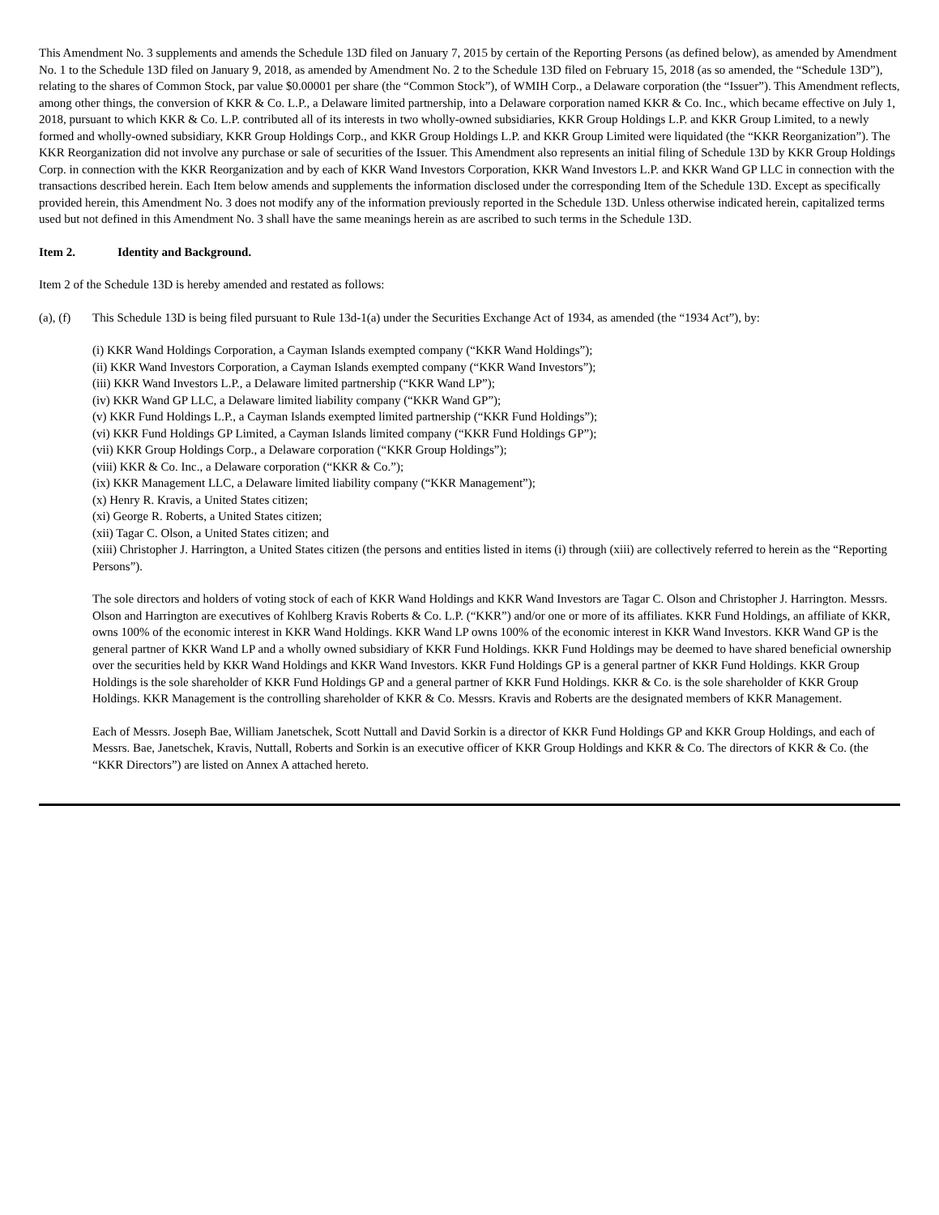This Amendment No. 3 supplements and amends the Schedule 13D filed on January 7, 2015 by certain of the Reporting Persons (as defined below), as amended by Amendment No. 1 to the Schedule 13D filed on January 9, 2018, as amended by Amendment No. 2 to the Schedule 13D filed on February 15, 2018 (as so amended, the “Schedule 13D”), relating to the shares of Common Stock, par value $0.00001 per share (the “Common Stock”), of WMIH Corp., a Delaware corporation (the “Issuer”). This Amendment reflects, among other things, the conversion of KKR & Co. L.P., a Delaware limited partnership, into a Delaware corporation named KKR & Co. Inc., which became effective on July 1, 2018, pursuant to which KKR & Co. L.P. contributed all of its interests in two wholly-owned subsidiaries, KKR Group Holdings L.P. and KKR Group Limited, to a newly formed and wholly-owned subsidiary, KKR Group Holdings Corp., and KKR Group Holdings L.P. and KKR Group Limited were liquidated (the “KKR Reorganization”). The KKR Reorganization did not involve any purchase or sale of securities of the Issuer. This Amendment also represents an initial filing of Schedule 13D by KKR Group Holdings Corp. in connection with the KKR Reorganization and by each of KKR Wand Investors Corporation, KKR Wand Investors L.P. and KKR Wand GP LLC in connection with the transactions described herein. Each Item below amends and supplements the information disclosed under the corresponding Item of the Schedule 13D. Except as specifically provided herein, this Amendment No. 3 does not modify any of the information previously reported in the Schedule 13D. Unless otherwise indicated herein, capitalized terms used but not defined in this Amendment No. 3 shall have the same meanings herein as are ascribed to such terms in the Schedule 13D.
Item 2. Identity and Background.
Item 2 of the Schedule 13D is hereby amended and restated as follows:
(a), (f) This Schedule 13D is being filed pursuant to Rule 13d-1(a) under the Securities Exchange Act of 1934, as amended (the “1934 Act”), by:
(i) KKR Wand Holdings Corporation, a Cayman Islands exempted company (“KKR Wand Holdings”);
(ii) KKR Wand Investors Corporation, a Cayman Islands exempted company (“KKR Wand Investors”);
(iii) KKR Wand Investors L.P., a Delaware limited partnership (“KKR Wand LP”);
(iv) KKR Wand GP LLC, a Delaware limited liability company (“KKR Wand GP”);
(v) KKR Fund Holdings L.P., a Cayman Islands exempted limited partnership (“KKR Fund Holdings”);
(vi) KKR Fund Holdings GP Limited, a Cayman Islands limited company (“KKR Fund Holdings GP”);
(vii) KKR Group Holdings Corp., a Delaware corporation (“KKR Group Holdings”);
(viii) KKR & Co. Inc., a Delaware corporation (“KKR & Co.”);
(ix) KKR Management LLC, a Delaware limited liability company (“KKR Management”);
(x) Henry R. Kravis, a United States citizen;
(xi) George R. Roberts, a United States citizen;
(xii) Tagar C. Olson, a United States citizen; and
(xiii) Christopher J. Harrington, a United States citizen (the persons and entities listed in items (i) through (xiii) are collectively referred to herein as the “Reporting Persons”).
The sole directors and holders of voting stock of each of KKR Wand Holdings and KKR Wand Investors are Tagar C. Olson and Christopher J. Harrington. Messrs. Olson and Harrington are executives of Kohlberg Kravis Roberts & Co. L.P. (“KKR”) and/or one or more of its affiliates. KKR Fund Holdings, an affiliate of KKR, owns 100% of the economic interest in KKR Wand Holdings. KKR Wand LP owns 100% of the economic interest in KKR Wand Investors. KKR Wand GP is the general partner of KKR Wand LP and a wholly owned subsidiary of KKR Fund Holdings. KKR Fund Holdings may be deemed to have shared beneficial ownership over the securities held by KKR Wand Holdings and KKR Wand Investors. KKR Fund Holdings GP is a general partner of KKR Fund Holdings. KKR Group Holdings is the sole shareholder of KKR Fund Holdings GP and a general partner of KKR Fund Holdings. KKR & Co. is the sole shareholder of KKR Group Holdings. KKR Management is the controlling shareholder of KKR & Co. Messrs. Kravis and Roberts are the designated members of KKR Management.
Each of Messrs. Joseph Bae, William Janetschek, Scott Nuttall and David Sorkin is a director of KKR Fund Holdings GP and KKR Group Holdings, and each of Messrs. Bae, Janetschek, Kravis, Nuttall, Roberts and Sorkin is an executive officer of KKR Group Holdings and KKR & Co. The directors of KKR & Co. (the “KKR Directors”) are listed on Annex A attached hereto.